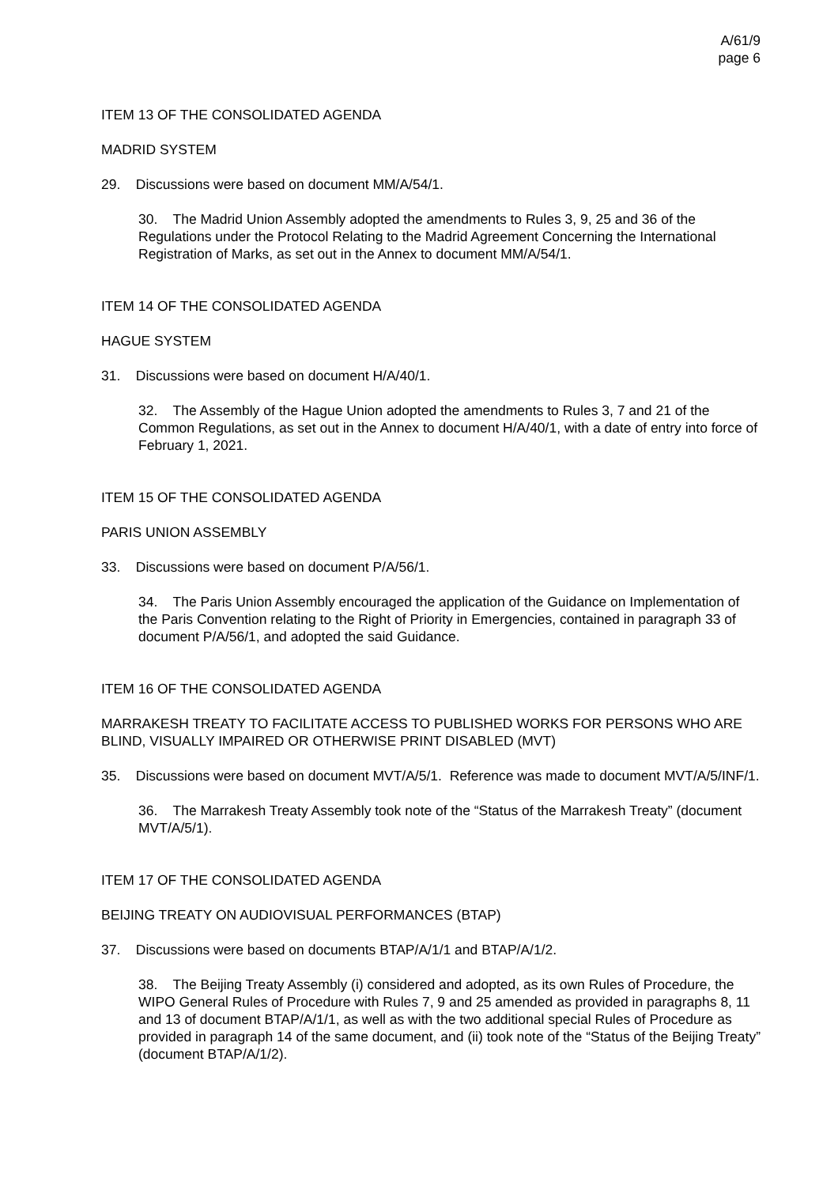A/61/9
page 6
ITEM 13 OF THE CONSOLIDATED AGENDA
MADRID SYSTEM
29. Discussions were based on document MM/A/54/1.
30. The Madrid Union Assembly adopted the amendments to Rules 3, 9, 25 and 36 of the Regulations under the Protocol Relating to the Madrid Agreement Concerning the International Registration of Marks, as set out in the Annex to document MM/A/54/1.
ITEM 14 OF THE CONSOLIDATED AGENDA
HAGUE SYSTEM
31. Discussions were based on document H/A/40/1.
32. The Assembly of the Hague Union adopted the amendments to Rules 3, 7 and 21 of the Common Regulations, as set out in the Annex to document H/A/40/1, with a date of entry into force of February 1, 2021.
ITEM 15 OF THE CONSOLIDATED AGENDA
PARIS UNION ASSEMBLY
33. Discussions were based on document P/A/56/1.
34. The Paris Union Assembly encouraged the application of the Guidance on Implementation of the Paris Convention relating to the Right of Priority in Emergencies, contained in paragraph 33 of document P/A/56/1, and adopted the said Guidance.
ITEM 16 OF THE CONSOLIDATED AGENDA
MARRAKESH TREATY TO FACILITATE ACCESS TO PUBLISHED WORKS FOR PERSONS WHO ARE BLIND, VISUALLY IMPAIRED OR OTHERWISE PRINT DISABLED (MVT)
35. Discussions were based on document MVT/A/5/1. Reference was made to document MVT/A/5/INF/1.
36. The Marrakesh Treaty Assembly took note of the “Status of the Marrakesh Treaty” (document MVT/A/5/1).
ITEM 17 OF THE CONSOLIDATED AGENDA
BEIJING TREATY ON AUDIOVISUAL PERFORMANCES (BTAP)
37. Discussions were based on documents BTAP/A/1/1 and BTAP/A/1/2.
38. The Beijing Treaty Assembly (i) considered and adopted, as its own Rules of Procedure, the WIPO General Rules of Procedure with Rules 7, 9 and 25 amended as provided in paragraphs 8, 11 and 13 of document BTAP/A/1/1, as well as with the two additional special Rules of Procedure as provided in paragraph 14 of the same document, and (ii) took note of the “Status of the Beijing Treaty” (document BTAP/A/1/2).